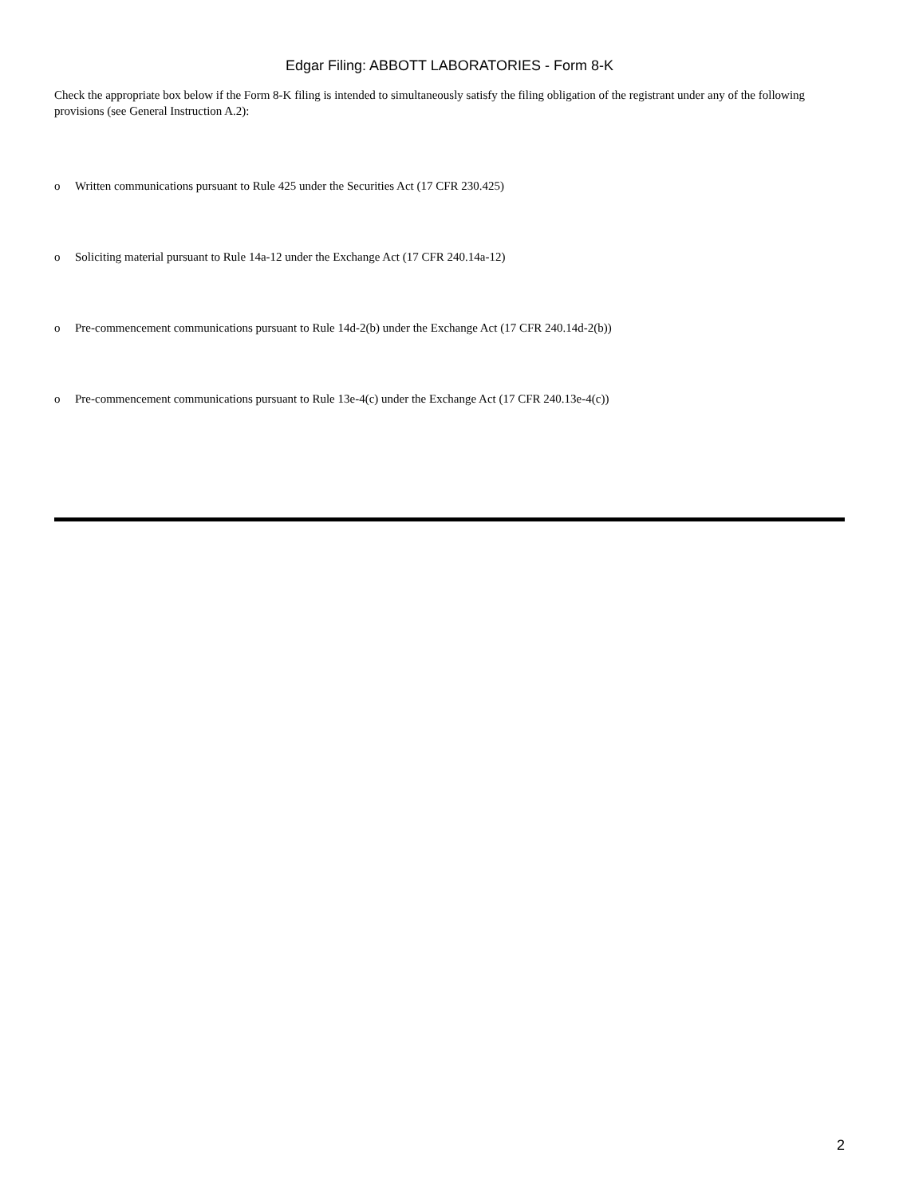Edgar Filing: ABBOTT LABORATORIES - Form 8-K
Check the appropriate box below if the Form 8-K filing is intended to simultaneously satisfy the filing obligation of the registrant under any of the following provisions (see General Instruction A.2):
o Written communications pursuant to Rule 425 under the Securities Act (17 CFR 230.425)
o Soliciting material pursuant to Rule 14a-12 under the Exchange Act (17 CFR 240.14a-12)
o Pre-commencement communications pursuant to Rule 14d-2(b) under the Exchange Act (17 CFR 240.14d-2(b))
o Pre-commencement communications pursuant to Rule 13e-4(c) under the Exchange Act (17 CFR 240.13e-4(c))
2